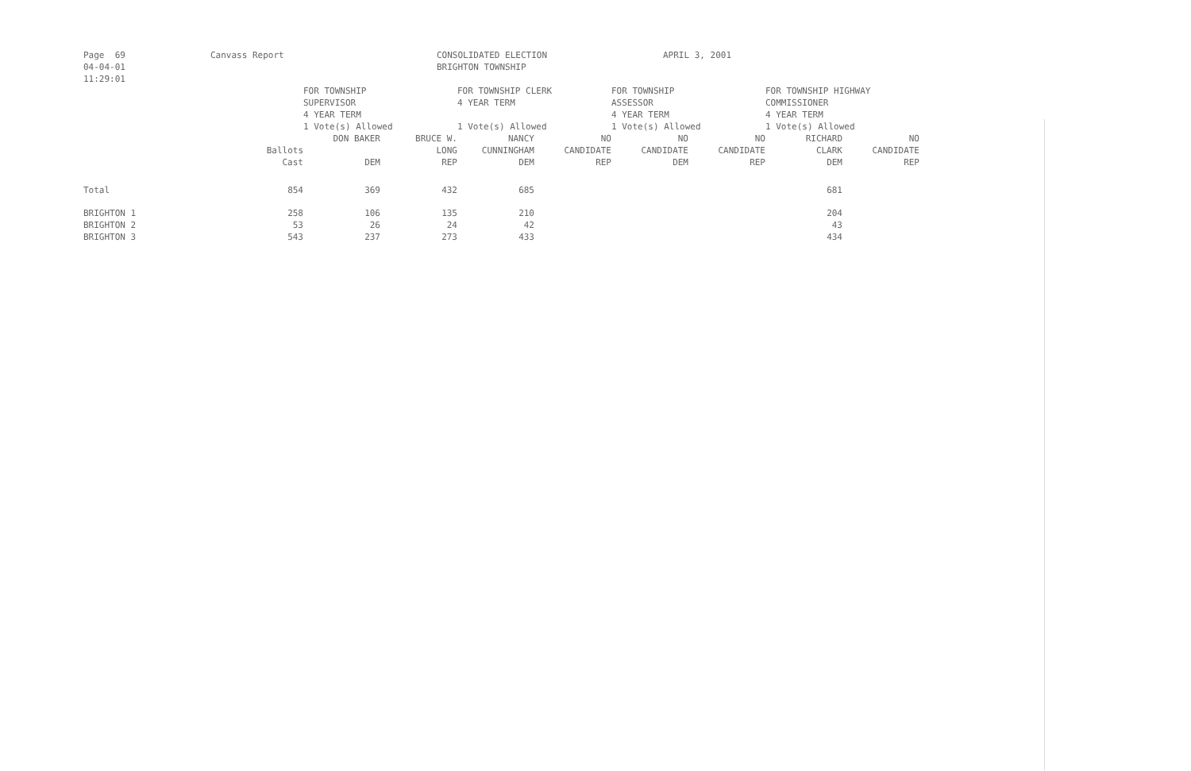Page 69 04-04-01 11:29:01
Canvass Report
CONSOLIDATED ELECTION BRIGHTON TOWNSHIP
APRIL 3, 2001
| | | FOR TOWNSHIP SUPERVISOR 4 YEAR TERM 1 Vote(s) Allowed | | FOR TOWNSHIP CLERK 4 YEAR TERM 1 Vote(s) Allowed | | FOR TOWNSHIP ASSESSOR 4 YEAR TERM 1 Vote(s) Allowed | | FOR TOWNSHIP HIGHWAY COMMISSIONER 4 YEAR TERM 1 Vote(s) Allowed | |
| --- | --- | --- | --- | --- | --- | --- | --- | --- | --- |
| | Ballots Cast | DON BAKER DEM | BRUCE W. LONG REP | NANCY CUNNINGHAM DEM | NO CANDIDATE REP | NO CANDIDATE DEM | NO CANDIDATE REP | RICHARD CLARK DEM | NO CANDIDATE REP |
| Total | 854 | 369 | 432 | 685 | | | | 681 | |
| BRIGHTON 1 | 258 | 106 | 135 | 210 | | | | 204 | |
| BRIGHTON 2 | 53 | 26 | 24 | 42 | | | | 43 | |
| BRIGHTON 3 | 543 | 237 | 273 | 433 | | | | 434 | |